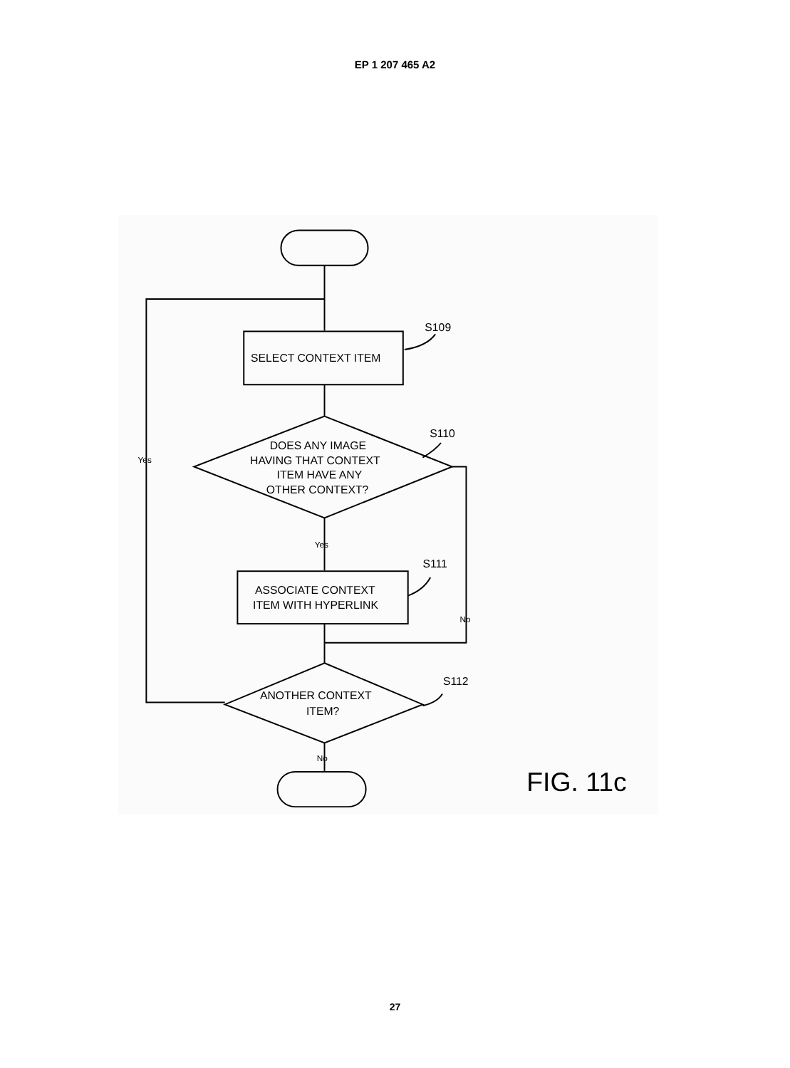EP 1 207 465 A2
SELECT CONTEXT ITEM
DOES ANY IMAGE
HAVING THAT CONTEXT
ITEM HAVE ANY
OTHER CONTEXT?
ASSOCIATE CONTEXT
ITEM WITH HYPERLINK
ANOTHER CONTEXT
ITEM?
S109
S110
S111
S112
Yes
Yes
No
No
FIG. 11c
27